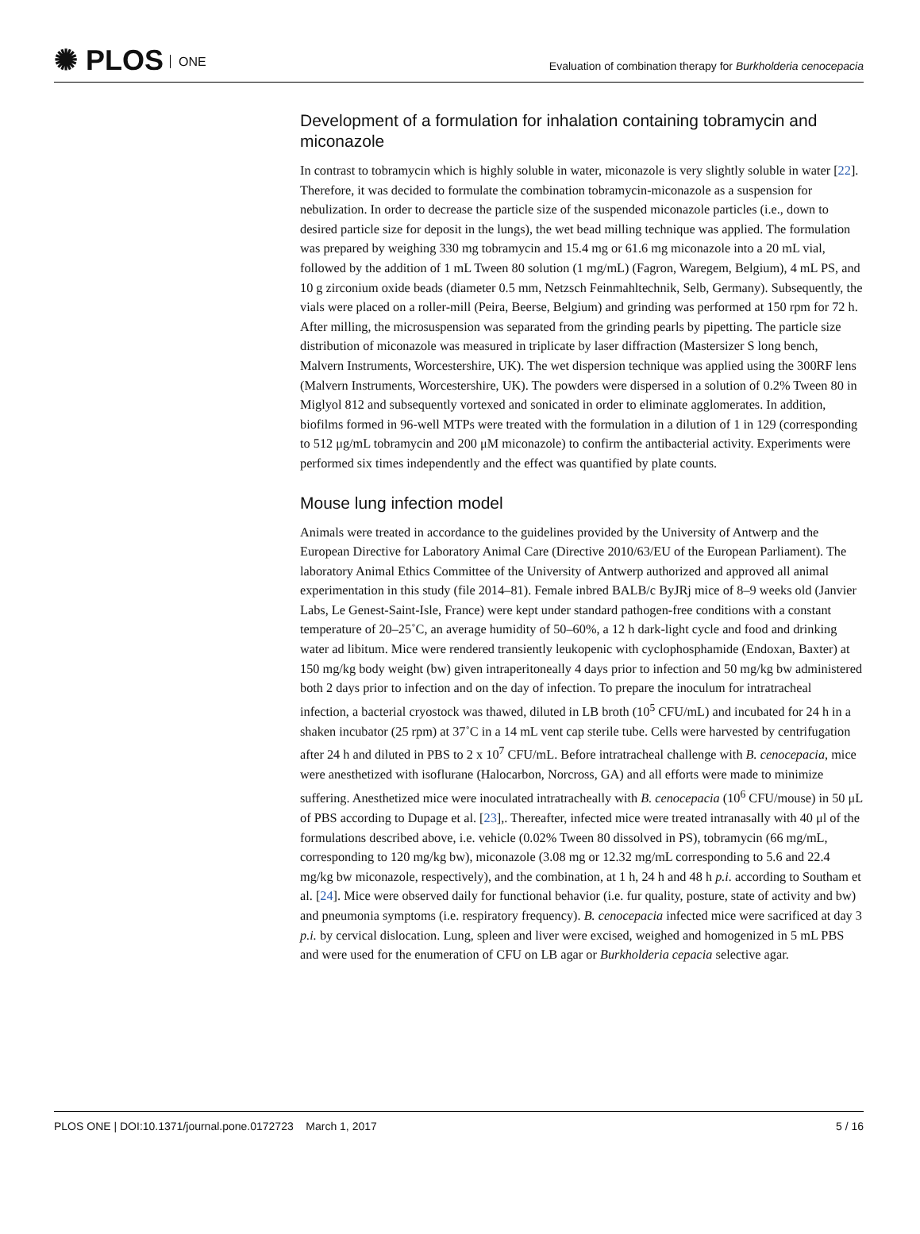✺ PLOS ONE
Evaluation of combination therapy for Burkholderia cenocepacia
Development of a formulation for inhalation containing tobramycin and miconazole
In contrast to tobramycin which is highly soluble in water, miconazole is very slightly soluble in water [22]. Therefore, it was decided to formulate the combination tobramycin-miconazole as a suspension for nebulization. In order to decrease the particle size of the suspended miconazole particles (i.e., down to desired particle size for deposit in the lungs), the wet bead milling technique was applied. The formulation was prepared by weighing 330 mg tobramycin and 15.4 mg or 61.6 mg miconazole into a 20 mL vial, followed by the addition of 1 mL Tween 80 solution (1 mg/mL) (Fagron, Waregem, Belgium), 4 mL PS, and 10 g zirconium oxide beads (diameter 0.5 mm, Netzsch Feinmahltechnik, Selb, Germany). Subsequently, the vials were placed on a roller-mill (Peira, Beerse, Belgium) and grinding was performed at 150 rpm for 72 h. After milling, the microsuspension was separated from the grinding pearls by pipetting. The particle size distribution of miconazole was measured in triplicate by laser diffraction (Mastersizer S long bench, Malvern Instruments, Worcestershire, UK). The wet dispersion technique was applied using the 300RF lens (Malvern Instruments, Worcestershire, UK). The powders were dispersed in a solution of 0.2% Tween 80 in Miglyol 812 and subsequently vortexed and sonicated in order to eliminate agglomerates. In addition, biofilms formed in 96-well MTPs were treated with the formulation in a dilution of 1 in 129 (corresponding to 512 μg/mL tobramycin and 200 μM miconazole) to confirm the antibacterial activity. Experiments were performed six times independently and the effect was quantified by plate counts.
Mouse lung infection model
Animals were treated in accordance to the guidelines provided by the University of Antwerp and the European Directive for Laboratory Animal Care (Directive 2010/63/EU of the European Parliament). The laboratory Animal Ethics Committee of the University of Antwerp authorized and approved all animal experimentation in this study (file 2014–81). Female inbred BALB/c ByJRj mice of 8–9 weeks old (Janvier Labs, Le Genest-Saint-Isle, France) were kept under standard pathogen-free conditions with a constant temperature of 20–25˚C, an average humidity of 50–60%, a 12 h dark-light cycle and food and drinking water ad libitum. Mice were rendered transiently leukopenic with cyclophosphamide (Endoxan, Baxter) at 150 mg/kg body weight (bw) given intraperitoneally 4 days prior to infection and 50 mg/kg bw administered both 2 days prior to infection and on the day of infection. To prepare the inoculum for intratracheal infection, a bacterial cryostock was thawed, diluted in LB broth (10<sup>5</sup> CFU/mL) and incubated for 24 h in a shaken incubator (25 rpm) at 37˚C in a 14 mL vent cap sterile tube. Cells were harvested by centrifugation after 24 h and diluted in PBS to 2 x 10<sup>7</sup> CFU/mL. Before intratracheal challenge with B. cenocepacia, mice were anesthetized with isoflurane (Halocarbon, Norcross, GA) and all efforts were made to minimize suffering. Anesthetized mice were inoculated intratracheally with B. cenocepacia (10<sup>6</sup> CFU/mouse) in 50 μL of PBS according to Dupage et al. [23],. Thereafter, infected mice were treated intranasally with 40 μl of the formulations described above, i.e. vehicle (0.02% Tween 80 dissolved in PS), tobramycin (66 mg/mL, corresponding to 120 mg/kg bw), miconazole (3.08 mg or 12.32 mg/mL corresponding to 5.6 and 22.4 mg/kg bw miconazole, respectively), and the combination, at 1 h, 24 h and 48 h p.i. according to Southam et al. [24]. Mice were observed daily for functional behavior (i.e. fur quality, posture, state of activity and bw) and pneumonia symptoms (i.e. respiratory frequency). B. cenocepacia infected mice were sacrificed at day 3 p.i. by cervical dislocation. Lung, spleen and liver were excised, weighed and homogenized in 5 mL PBS and were used for the enumeration of CFU on LB agar or Burkholderia cepacia selective agar.
PLOS ONE | DOI:10.1371/journal.pone.0172723 March 1, 2017 5 / 16